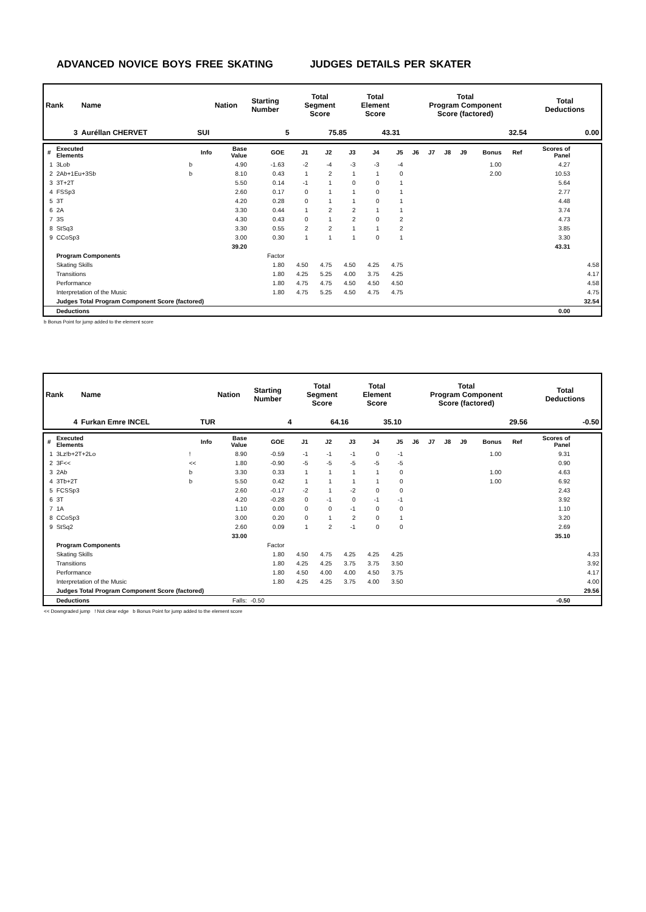ADVANCED NOVICE BOYS FREE SKATING JUDGES DETAILS PER SKATER
| Rank | Name | Nation | Starting Number | Total Segment Score | Total Element Score | Total Program Component Score (factored) | Total Deductions |
| --- | --- | --- | --- | --- | --- | --- | --- |
| 3 | Auréllan CHERVET | SUI | 5 | 75.85 | 43.31 | 32.54 | 0.00 |
| # | Executed Elements | Info | Base Value | GOE | J1 | J2 | J3 | J4 | J5 | J6 | J7 | J8 | J9 | Bonus | Ref | Scores of Panel | |
| --- | --- | --- | --- | --- | --- | --- | --- | --- | --- | --- | --- | --- | --- | --- | --- | --- | --- |
| 1 | 3Lob | b | 4.90 | -1.63 | -2 | -4 | -3 | -3 | -4 | | | | | 1.00 | | 4.27 | |
| 2 | 2Ab+1Eu+3Sb | b | 8.10 | 0.43 | 1 | 2 | 1 | 1 | 0 | | | | | 2.00 | | 10.53 | |
| 3 | 3T+2T | | 5.50 | 0.14 | -1 | 1 | 0 | 0 | 1 | | | | | | | 5.64 | |
| 4 | FSSp3 | | 2.60 | 0.17 | 0 | 1 | 1 | 0 | 1 | | | | | | | 2.77 | |
| 5 | 3T | | 4.20 | 0.28 | 0 | 1 | 1 | 0 | 1 | | | | | | | 4.48 | |
| 6 | 2A | | 3.30 | 0.44 | 1 | 2 | 2 | 1 | 1 | | | | | | | 3.74 | |
| 7 | 3S | | 4.30 | 0.43 | 0 | 1 | 2 | 0 | 2 | | | | | | | 4.73 | |
| 8 | StSq3 | | 3.30 | 0.55 | 2 | 2 | 1 | 1 | 2 | | | | | | | 3.85 | |
| 9 | CCoSp3 | | 3.00 | 0.30 | 1 | 1 | 1 | 0 | 1 | | | | | | | 3.30 | |
| | | | 39.20 | | | | | | | | | | | | | 43.31 | |
| | Program Components | | | Factor | | | | | | | | | | | | | |
| | Skating Skills | | | 1.80 | 4.50 | 4.75 | 4.50 | 4.25 | 4.75 | | | | | | | | 4.58 |
| | Transitions | | | 1.80 | 4.25 | 5.25 | 4.00 | 3.75 | 4.25 | | | | | | | | 4.17 |
| | Performance | | | 1.80 | 4.75 | 4.75 | 4.50 | 4.50 | 4.50 | | | | | | | | 4.58 |
| | Interpretation of the Music | | | 1.80 | 4.75 | 5.25 | 4.50 | 4.75 | 4.75 | | | | | | | | 4.75 |
| | Judges Total Program Component Score (factored) | | | | | | | | | | | | | | | | 32.54 |
| | Deductions | | | | | | | | | | | | | | | 0.00 | |
b Bonus Point for jump added to the element score
| Rank | Name | Nation | Starting Number | Total Segment Score | Total Element Score | Total Program Component Score (factored) | Total Deductions |
| --- | --- | --- | --- | --- | --- | --- | --- |
| 4 | Furkan Emre INCEL | TUR | 4 | 64.16 | 35.10 | 29.56 | -0.50 |
| # | Executed Elements | Info | Base Value | GOE | J1 | J2 | J3 | J4 | J5 | J6 | J7 | J8 | J9 | Bonus | Ref | Scores of Panel | |
| --- | --- | --- | --- | --- | --- | --- | --- | --- | --- | --- | --- | --- | --- | --- | --- | --- | --- |
| 1 | 3Lz!b+2T+2Lo | ! | 8.90 | -0.59 | -1 | -1 | -1 | 0 | -1 | | | | | 1.00 | | 9.31 | |
| 2 | 3F<< | << | 1.80 | -0.90 | -5 | -5 | -5 | -5 | -5 | | | | | | | 0.90 | |
| 3 | 2Ab | b | 3.30 | 0.33 | 1 | 1 | 1 | 1 | 0 | | | | | 1.00 | | 4.63 | |
| 4 | 3Tb+2T | b | 5.50 | 0.42 | 1 | 1 | 1 | 1 | 0 | | | | | 1.00 | | 6.92 | |
| 5 | FCSSp3 | | 2.60 | -0.17 | -2 | 1 | -2 | 0 | 0 | | | | | | | 2.43 | |
| 6 | 3T | | 4.20 | -0.28 | 0 | -1 | 0 | -1 | -1 | | | | | | | 3.92 | |
| 7 | 1A | | 1.10 | 0.00 | 0 | 0 | -1 | 0 | 0 | | | | | | | 1.10 | |
| 8 | CCoSp3 | | 3.00 | 0.20 | 0 | 1 | 2 | 0 | 1 | | | | | | | 3.20 | |
| 9 | StSq2 | | 2.60 | 0.09 | 1 | 2 | -1 | 0 | 0 | | | | | | | 2.69 | |
| | | | 33.00 | | | | | | | | | | | | | 35.10 | |
| | Program Components | | | Factor | | | | | | | | | | | | | |
| | Skating Skills | | | 1.80 | 4.50 | 4.75 | 4.25 | 4.25 | 4.25 | | | | | | | | 4.33 |
| | Transitions | | | 1.80 | 4.25 | 4.25 | 3.75 | 3.75 | 3.50 | | | | | | | | 3.92 |
| | Performance | | | 1.80 | 4.50 | 4.00 | 4.00 | 4.50 | 3.75 | | | | | | | | 4.17 |
| | Interpretation of the Music | | | 1.80 | 4.25 | 4.25 | 3.75 | 4.00 | 3.50 | | | | | | | | 4.00 |
| | Judges Total Program Component Score (factored) | | | | | | | | | | | | | | | | 29.56 |
| | Deductions | | Falls: | -0.50 | | | | | | | | | | | | -0.50 | |
<< Downgraded jump ! Not clear edge b Bonus Point for jump added to the element score